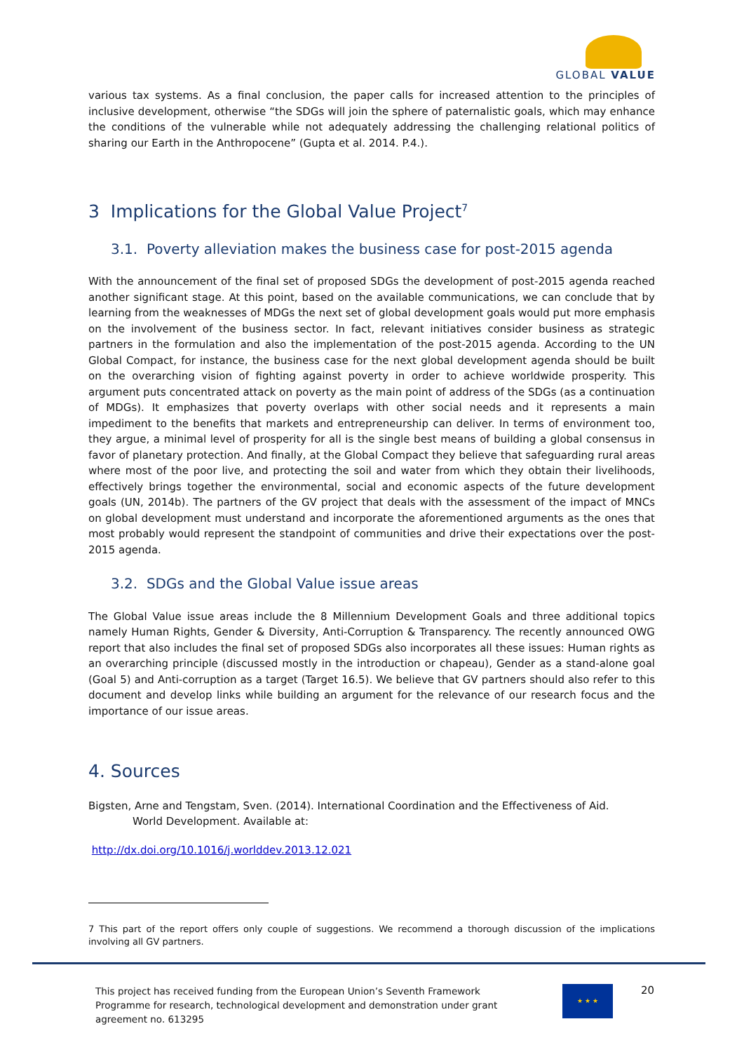GLOBAL VALUE
various tax systems. As a final conclusion, the paper calls for increased attention to the principles of inclusive development, otherwise “the SDGs will join the sphere of paternalistic goals, which may enhance the conditions of the vulnerable while not adequately addressing the challenging relational politics of sharing our Earth in the Anthropocene” (Gupta et al. 2014. P.4.).
3 Implications for the Global Value Project<sup>7</sup>
3.1. Poverty alleviation makes the business case for post-2015 agenda
With the announcement of the final set of proposed SDGs the development of post-2015 agenda reached another significant stage. At this point, based on the available communications, we can conclude that by learning from the weaknesses of MDGs the next set of global development goals would put more emphasis on the involvement of the business sector. In fact, relevant initiatives consider business as strategic partners in the formulation and also the implementation of the post-2015 agenda. According to the UN Global Compact, for instance, the business case for the next global development agenda should be built on the overarching vision of fighting against poverty in order to achieve worldwide prosperity. This argument puts concentrated attack on poverty as the main point of address of the SDGs (as a continuation of MDGs). It emphasizes that poverty overlaps with other social needs and it represents a main impediment to the benefits that markets and entrepreneurship can deliver. In terms of environment too, they argue, a minimal level of prosperity for all is the single best means of building a global consensus in favor of planetary protection. And finally, at the Global Compact they believe that safeguarding rural areas where most of the poor live, and protecting the soil and water from which they obtain their livelihoods, effectively brings together the environmental, social and economic aspects of the future development goals (UN, 2014b). The partners of the GV project that deals with the assessment of the impact of MNCs on global development must understand and incorporate the aforementioned arguments as the ones that most probably would represent the standpoint of communities and drive their expectations over the post-2015 agenda.
3.2. SDGs and the Global Value issue areas
The Global Value issue areas include the 8 Millennium Development Goals and three additional topics namely Human Rights, Gender & Diversity, Anti-Corruption & Transparency. The recently announced OWG report that also includes the final set of proposed SDGs also incorporates all these issues: Human rights as an overarching principle (discussed mostly in the introduction or chapeau), Gender as a stand-alone goal (Goal 5) and Anti-corruption as a target (Target 16.5). We believe that GV partners should also refer to this document and develop links while building an argument for the relevance of our research focus and the importance of our issue areas.
4. Sources
Bigsten, Arne and Tengstam, Sven. (2014). International Coordination and the Effectiveness of Aid.
World Development. Available at:
http://dx.doi.org/10.1016/j.worlddev.2013.12.021
7 This part of the report offers only couple of suggestions. We recommend a thorough discussion of the implications involving all GV partners.
This project has received funding from the European Union’s Seventh Framework Programme for research, technological development and demonstration under grant agreement no. 613295
★ ★ ★ 20